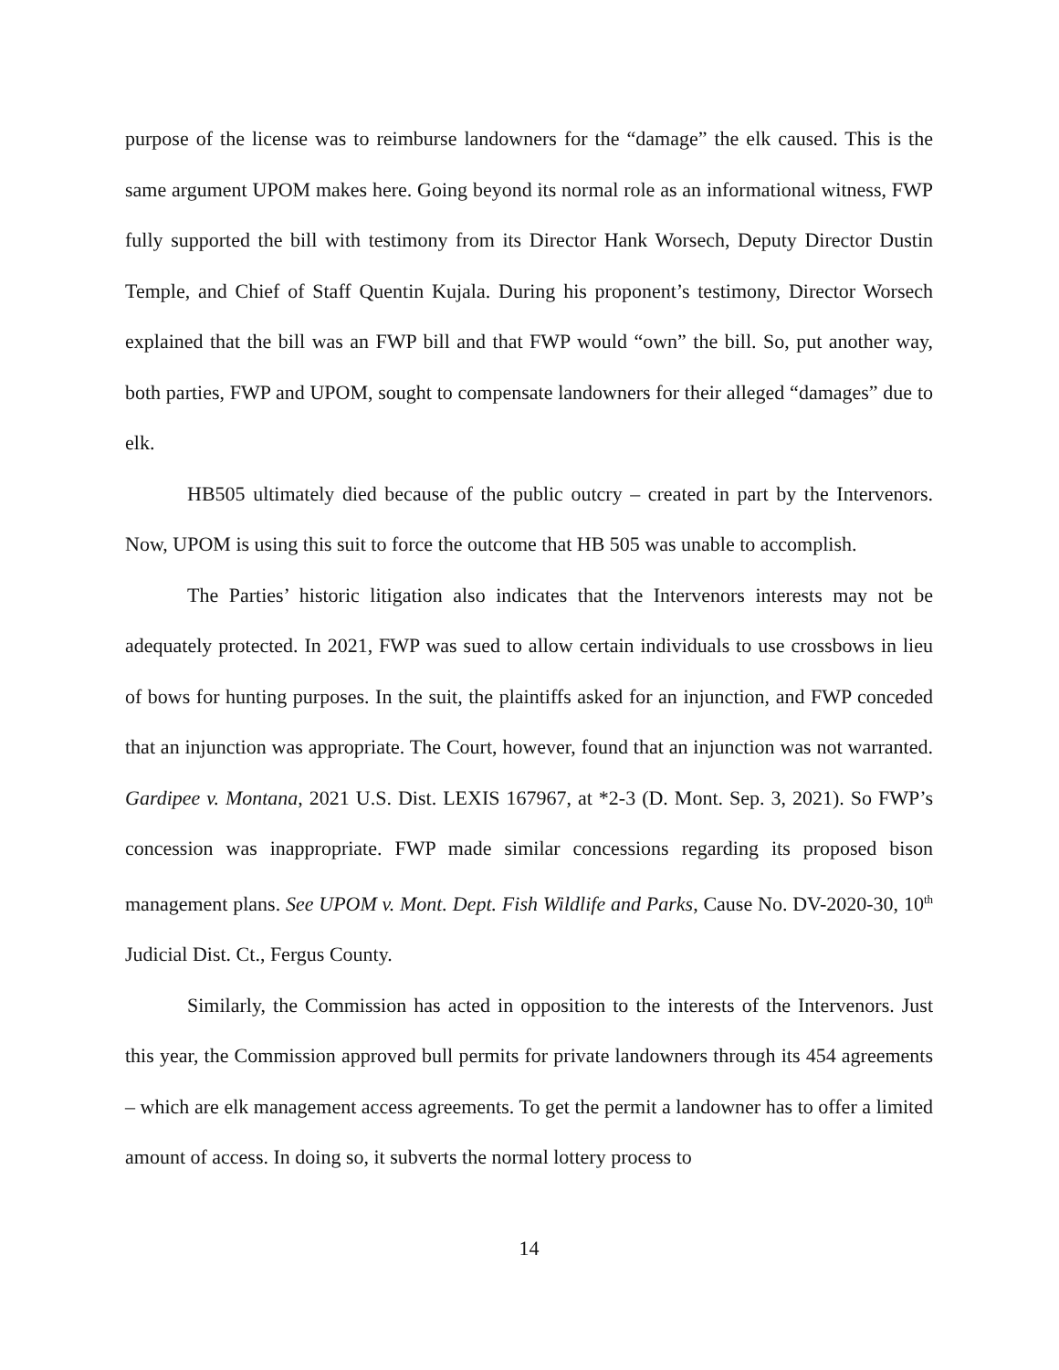purpose of the license was to reimburse landowners for the “damage” the elk caused. This is the same argument UPOM makes here. Going beyond its normal role as an informational witness, FWP fully supported the bill with testimony from its Director Hank Worsech, Deputy Director Dustin Temple, and Chief of Staff Quentin Kujala. During his proponent’s testimony, Director Worsech explained that the bill was an FWP bill and that FWP would “own” the bill. So, put another way, both parties, FWP and UPOM, sought to compensate landowners for their alleged “damages” due to elk.
HB505 ultimately died because of the public outcry – created in part by the Intervenors. Now, UPOM is using this suit to force the outcome that HB 505 was unable to accomplish.
The Parties’ historic litigation also indicates that the Intervenors interests may not be adequately protected. In 2021, FWP was sued to allow certain individuals to use crossbows in lieu of bows for hunting purposes. In the suit, the plaintiffs asked for an injunction, and FWP conceded that an injunction was appropriate. The Court, however, found that an injunction was not warranted. Gardipee v. Montana, 2021 U.S. Dist. LEXIS 167967, at *2-3 (D. Mont. Sep. 3, 2021). So FWP’s concession was inappropriate. FWP made similar concessions regarding its proposed bison management plans. See UPOM v. Mont. Dept. Fish Wildlife and Parks, Cause No. DV-2020-30, 10<sup>th</sup> Judicial Dist. Ct., Fergus County.
Similarly, the Commission has acted in opposition to the interests of the Intervenors. Just this year, the Commission approved bull permits for private landowners through its 454 agreements – which are elk management access agreements. To get the permit a landowner has to offer a limited amount of access. In doing so, it subverts the normal lottery process to
14